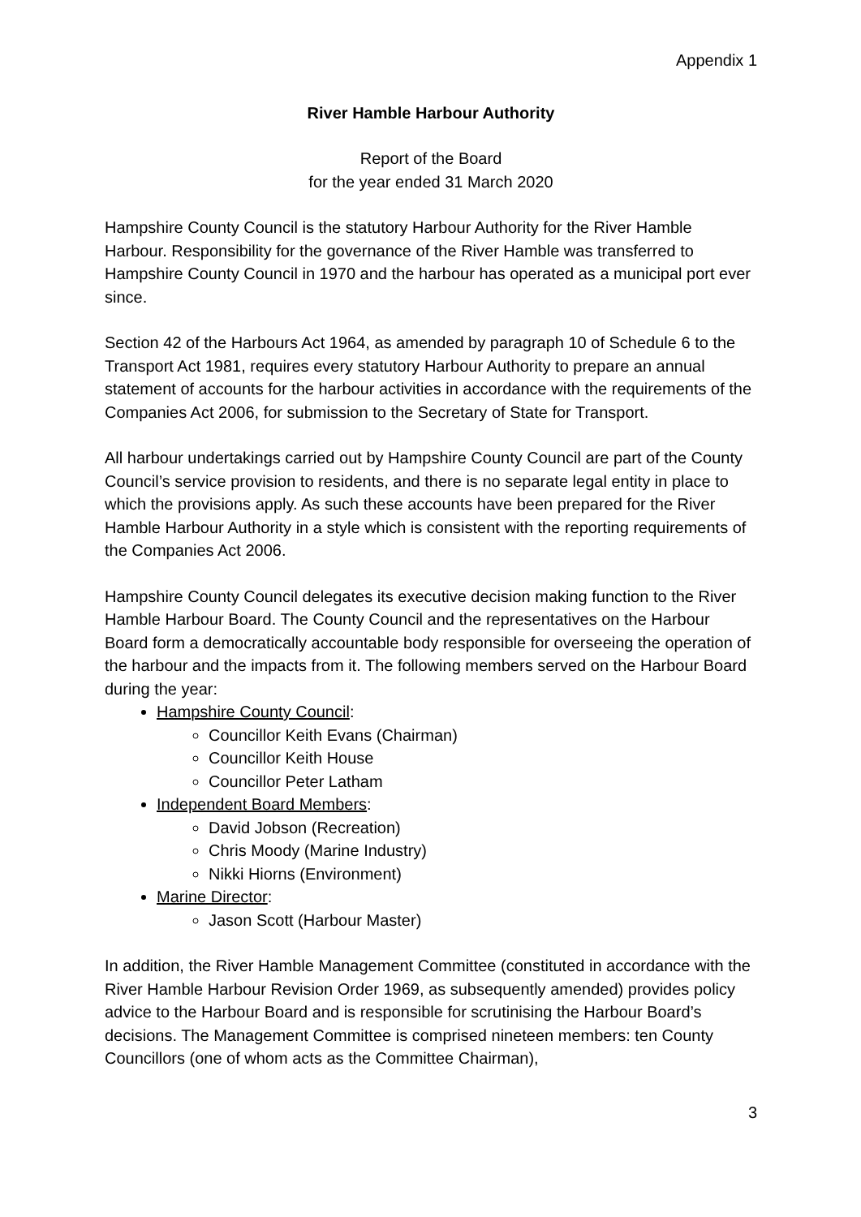Appendix 1
River Hamble Harbour Authority
Report of the Board
for the year ended 31 March 2020
Hampshire County Council is the statutory Harbour Authority for the River Hamble Harbour. Responsibility for the governance of the River Hamble was transferred to Hampshire County Council in 1970 and the harbour has operated as a municipal port ever since.
Section 42 of the Harbours Act 1964, as amended by paragraph 10 of Schedule 6 to the Transport Act 1981, requires every statutory Harbour Authority to prepare an annual statement of accounts for the harbour activities in accordance with the requirements of the Companies Act 2006, for submission to the Secretary of State for Transport.
All harbour undertakings carried out by Hampshire County Council are part of the County Council’s service provision to residents, and there is no separate legal entity in place to which the provisions apply. As such these accounts have been prepared for the River Hamble Harbour Authority in a style which is consistent with the reporting requirements of the Companies Act 2006.
Hampshire County Council delegates its executive decision making function to the River Hamble Harbour Board. The County Council and the representatives on the Harbour Board form a democratically accountable body responsible for overseeing the operation of the harbour and the impacts from it. The following members served on the Harbour Board during the year:
Hampshire County Council:
Councillor Keith Evans (Chairman)
Councillor Keith House
Councillor Peter Latham
Independent Board Members:
David Jobson (Recreation)
Chris Moody (Marine Industry)
Nikki Hiorns (Environment)
Marine Director:
Jason Scott (Harbour Master)
In addition, the River Hamble Management Committee (constituted in accordance with the River Hamble Harbour Revision Order 1969, as subsequently amended) provides policy advice to the Harbour Board and is responsible for scrutinising the Harbour Board’s decisions. The Management Committee is comprised nineteen members: ten County Councillors (one of whom acts as the Committee Chairman),
3